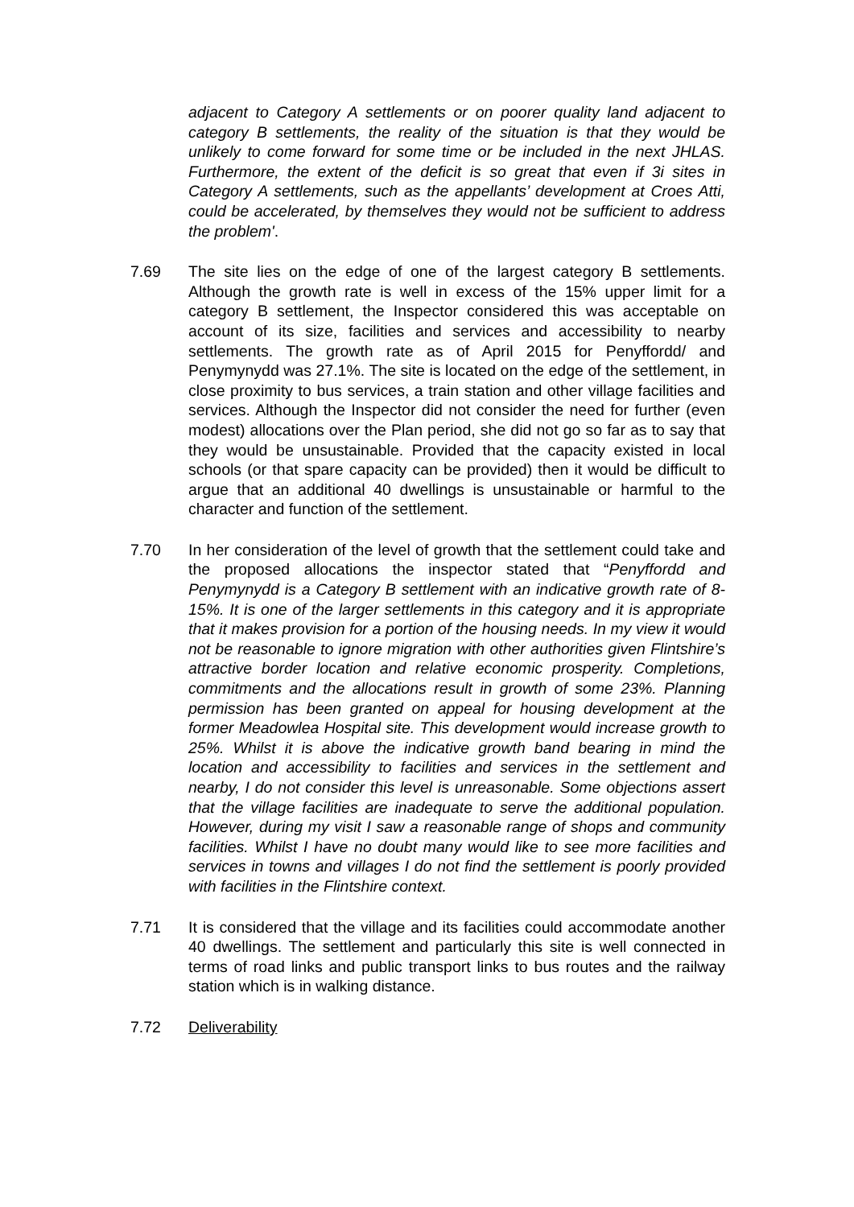adjacent to Category A settlements or on poorer quality land adjacent to category B settlements, the reality of the situation is that they would be unlikely to come forward for some time or be included in the next JHLAS. Furthermore, the extent of the deficit is so great that even if 3i sites in Category A settlements, such as the appellants’ development at Croes Atti, could be accelerated, by themselves they would not be sufficient to address the problem'.
7.69 The site lies on the edge of one of the largest category B settlements. Although the growth rate is well in excess of the 15% upper limit for a category B settlement, the Inspector considered this was acceptable on account of its size, facilities and services and accessibility to nearby settlements. The growth rate as of April 2015 for Penyffordd/ and Penymynydd was 27.1%. The site is located on the edge of the settlement, in close proximity to bus services, a train station and other village facilities and services. Although the Inspector did not consider the need for further (even modest) allocations over the Plan period, she did not go so far as to say that they would be unsustainable. Provided that the capacity existed in local schools (or that spare capacity can be provided) then it would be difficult to argue that an additional 40 dwellings is unsustainable or harmful to the character and function of the settlement.
7.70 In her consideration of the level of growth that the settlement could take and the proposed allocations the inspector stated that “Penyffordd and Penymynydd is a Category B settlement with an indicative growth rate of 8-15%. It is one of the larger settlements in this category and it is appropriate that it makes provision for a portion of the housing needs. In my view it would not be reasonable to ignore migration with other authorities given Flintshire’s attractive border location and relative economic prosperity. Completions, commitments and the allocations result in growth of some 23%. Planning permission has been granted on appeal for housing development at the former Meadowlea Hospital site. This development would increase growth to 25%. Whilst it is above the indicative growth band bearing in mind the location and accessibility to facilities and services in the settlement and nearby, I do not consider this level is unreasonable. Some objections assert that the village facilities are inadequate to serve the additional population. However, during my visit I saw a reasonable range of shops and community facilities. Whilst I have no doubt many would like to see more facilities and services in towns and villages I do not find the settlement is poorly provided with facilities in the Flintshire context.
7.71 It is considered that the village and its facilities could accommodate another 40 dwellings. The settlement and particularly this site is well connected in terms of road links and public transport links to bus routes and the railway station which is in walking distance.
7.72 Deliverability